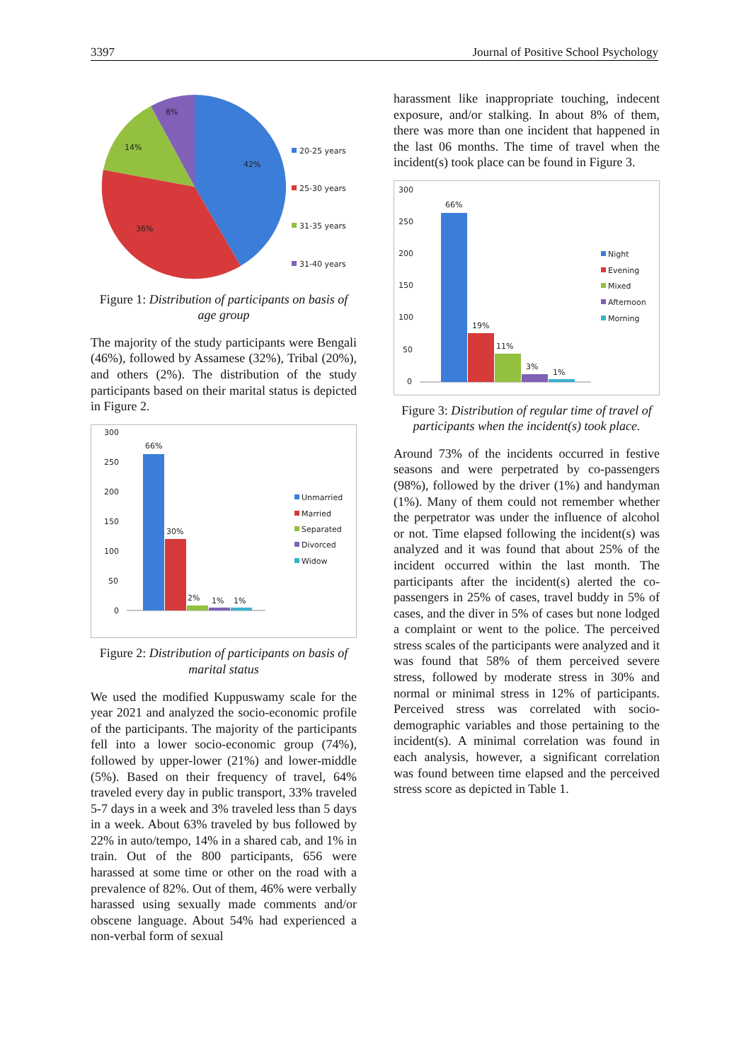3397 Journal of Positive School Psychology
8%
14%
42%
36%
20-25 years
25-30 years
31-35 years
31-40 years
Figure 1: Distribution of participants on basis of age group
The majority of the study participants were Bengali (46%), followed by Assamese (32%), Tribal (20%), and others (2%). The distribution of the study participants based on their marital status is depicted in Figure 2.
300
250
200
150
100
50
0
66%
30%
2%
1%
1%
Unmarried
Married
Separated
Divorced
Widow
Figure 2: Distribution of participants on basis of marital status
We used the modified Kuppuswamy scale for the year 2021 and analyzed the socio-economic profile of the participants. The majority of the participants fell into a lower socio-economic group (74%), followed by upper-lower (21%) and lower-middle (5%). Based on their frequency of travel, 64% traveled every day in public transport, 33% traveled 5-7 days in a week and 3% traveled less than 5 days in a week. About 63% traveled by bus followed by 22% in auto/tempo, 14% in a shared cab, and 1% in train. Out of the 800 participants, 656 were harassed at some time or other on the road with a prevalence of 82%. Out of them, 46% were verbally harassed using sexually made comments and/or obscene language. About 54% had experienced a non-verbal form of sexual
harassment like inappropriate touching, indecent exposure, and/or stalking. In about 8% of them, there was more than one incident that happened in the last 06 months. The time of travel when the incident(s) took place can be found in Figure 3.
300
250
200
150
100
50
0
66%
19%
11%
3%
1%
Night
Evening
Mixed
Afternoon
Morning
Figure 3: Distribution of regular time of travel of participants when the incident(s) took place.
Around 73% of the incidents occurred in festive seasons and were perpetrated by co-passengers (98%), followed by the driver (1%) and handyman (1%). Many of them could not remember whether the perpetrator was under the influence of alcohol or not. Time elapsed following the incident(s) was analyzed and it was found that about 25% of the incident occurred within the last month. The participants after the incident(s) alerted the co-passengers in 25% of cases, travel buddy in 5% of cases, and the diver in 5% of cases but none lodged a complaint or went to the police. The perceived stress scales of the participants were analyzed and it was found that 58% of them perceived severe stress, followed by moderate stress in 30% and normal or minimal stress in 12% of participants. Perceived stress was correlated with socio-demographic variables and those pertaining to the incident(s). A minimal correlation was found in each analysis, however, a significant correlation was found between time elapsed and the perceived stress score as depicted in Table 1.